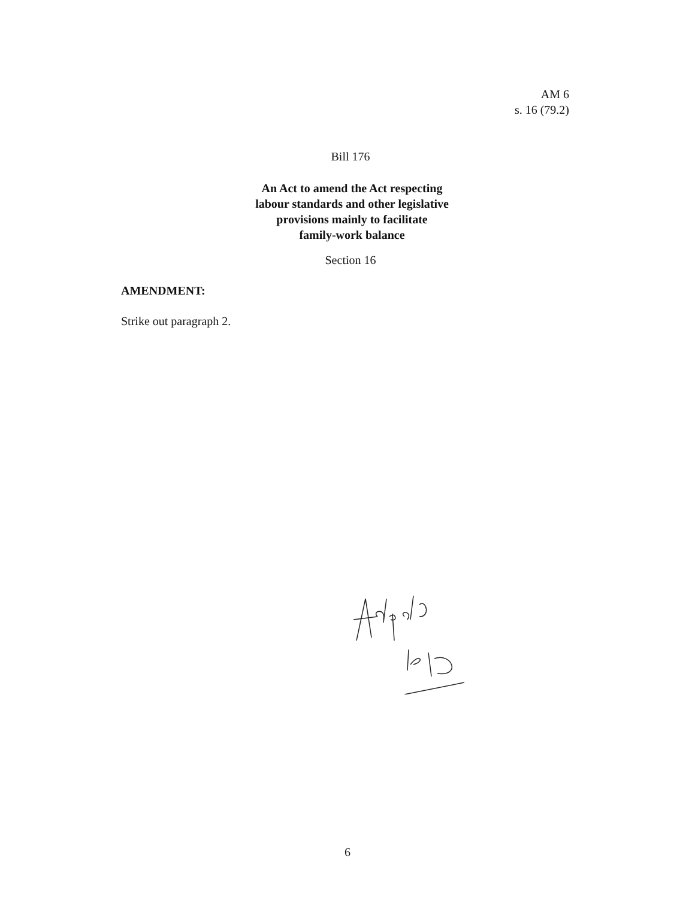AM 6
s. 16 (79.2)
Bill 176
An Act to amend the Act respecting
labour standards and other legislative
provisions mainly to facilitate
family-work balance
Section 16
AMENDMENT:
Strike out paragraph 2.
6